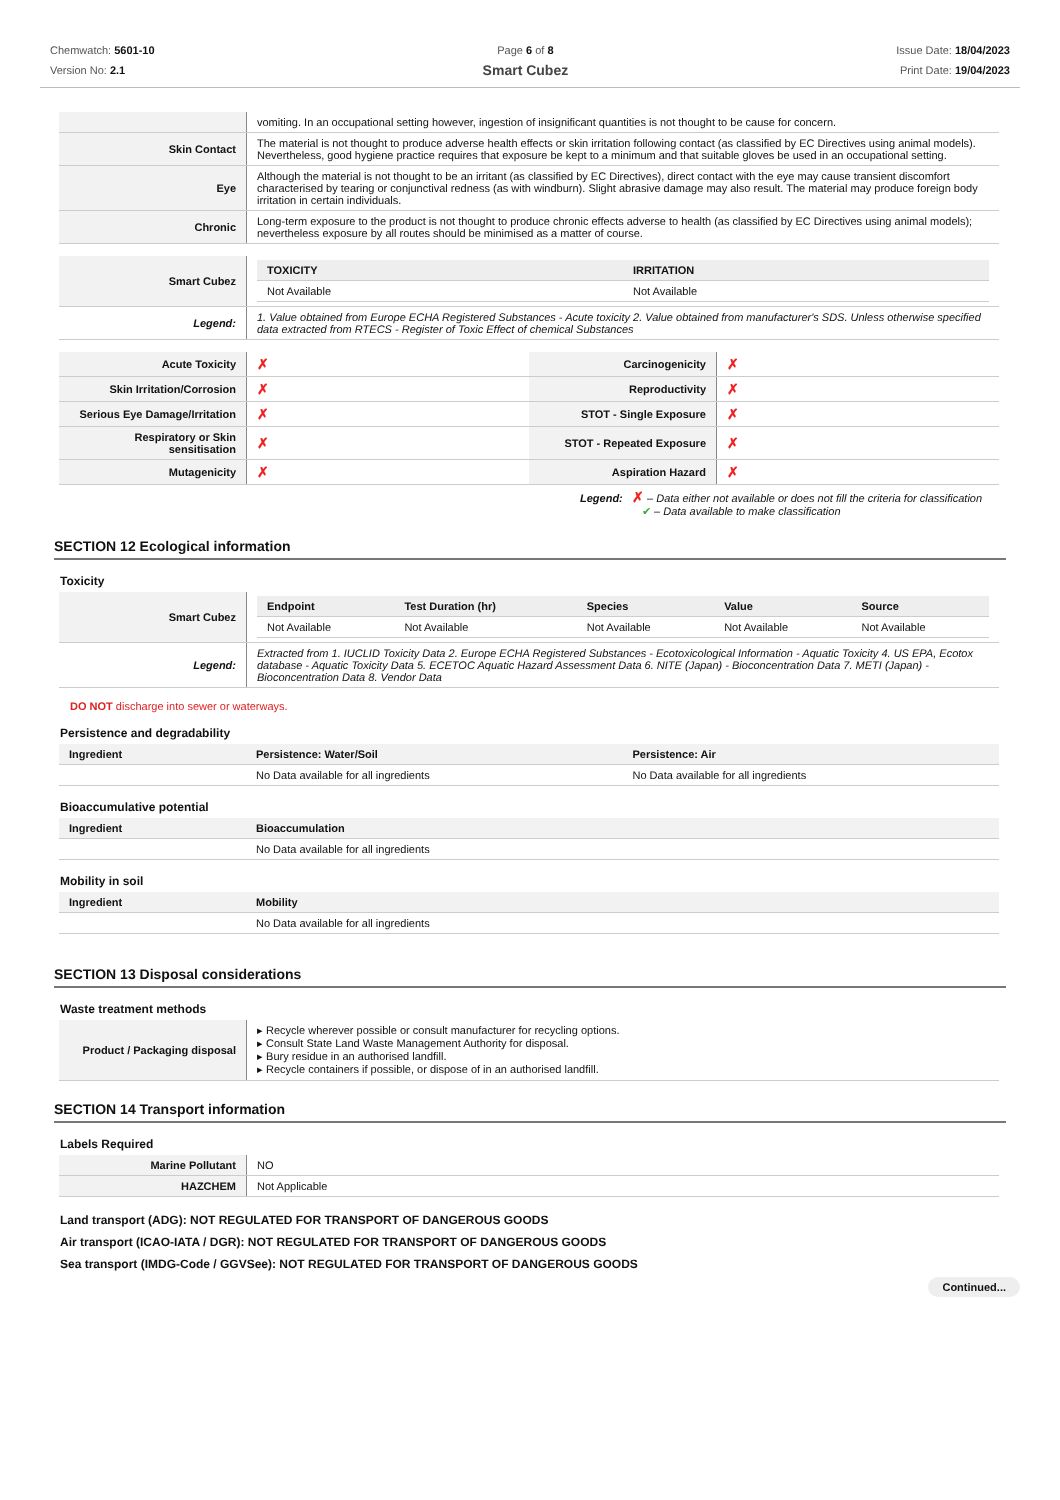Chemwatch: 5601-10
Version No: 2.1
Page 6 of 8
Smart Cubez
Issue Date: 18/04/2023
Print Date: 19/04/2023
| | vomiting. In an occupational setting however, ingestion of insignificant quantities is not thought to be cause for concern. |
| Skin Contact | The material is not thought to produce adverse health effects or skin irritation following contact (as classified by EC Directives using animal models). Nevertheless, good hygiene practice requires that exposure be kept to a minimum and that suitable gloves be used in an occupational setting. |
| Eye | Although the material is not thought to be an irritant (as classified by EC Directives), direct contact with the eye may cause transient discomfort characterised by tearing or conjunctival redness (as with windburn). Slight abrasive damage may also result. The material may produce foreign body irritation in certain individuals. |
| Chronic | Long-term exposure to the product is not thought to produce chronic effects adverse to health (as classified by EC Directives using animal models); nevertheless exposure by all routes should be minimised as a matter of course. |
| Smart Cubez | / TOXICITY / IRRITATION / / --- / --- / / Not Available / Not Available / |
| Legend: | 1. Value obtained from Europe ECHA Registered Substances - Acute toxicity 2. Value obtained from manufacturer's SDS. Unless otherwise specified data extracted from RTECS - Register of Toxic Effect of chemical Substances |
| Acute Toxicity | ✗ | Carcinogenicity | ✗ |
| Skin Irritation/Corrosion | ✗ | Reproductivity | ✗ |
| Serious Eye Damage/Irritation | ✗ | STOT - Single Exposure | ✗ |
| Respiratory or Skin sensitisation | ✗ | STOT - Repeated Exposure | ✗ |
| Mutagenicity | ✗ | Aspiration Hazard | ✗ |
Legend: ✗ – Data either not available or does not fill the criteria for classification
✔ – Data available to make classification
SECTION 12 Ecological information
Toxicity
| Smart Cubez | / Endpoint / Test Duration (hr) / Species / Value / Source / / --- / --- / --- / --- / --- / / Not Available / Not Available / Not Available / Not Available / Not Available / |
| Legend: | Extracted from 1. IUCLID Toxicity Data 2. Europe ECHA Registered Substances - Ecotoxicological Information - Aquatic Toxicity 4. US EPA, Ecotox database - Aquatic Toxicity Data 5. ECETOC Aquatic Hazard Assessment Data 6. NITE (Japan) - Bioconcentration Data 7. METI (Japan) - Bioconcentration Data 8. Vendor Data |
DO NOT discharge into sewer or waterways.
Persistence and degradability
| Ingredient | Persistence: Water/Soil | Persistence: Air |
| --- | --- | --- |
| | No Data available for all ingredients | No Data available for all ingredients |
Bioaccumulative potential
| Ingredient | Bioaccumulation |
| --- | --- |
| | No Data available for all ingredients |
Mobility in soil
| Ingredient | Mobility |
| --- | --- |
| | No Data available for all ingredients |
SECTION 13 Disposal considerations
Waste treatment methods
| Product / Packaging disposal | ▸ Recycle wherever possible or consult manufacturer for recycling options. ▸ Consult State Land Waste Management Authority for disposal. ▸ Bury residue in an authorised landfill. ▸ Recycle containers if possible, or dispose of in an authorised landfill. |
SECTION 14 Transport information
Labels Required
| Marine Pollutant | NO |
| HAZCHEM | Not Applicable |
Land transport (ADG): NOT REGULATED FOR TRANSPORT OF DANGEROUS GOODS
Air transport (ICAO-IATA / DGR): NOT REGULATED FOR TRANSPORT OF DANGEROUS GOODS
Sea transport (IMDG-Code / GGVSee): NOT REGULATED FOR TRANSPORT OF DANGEROUS GOODS
Continued...